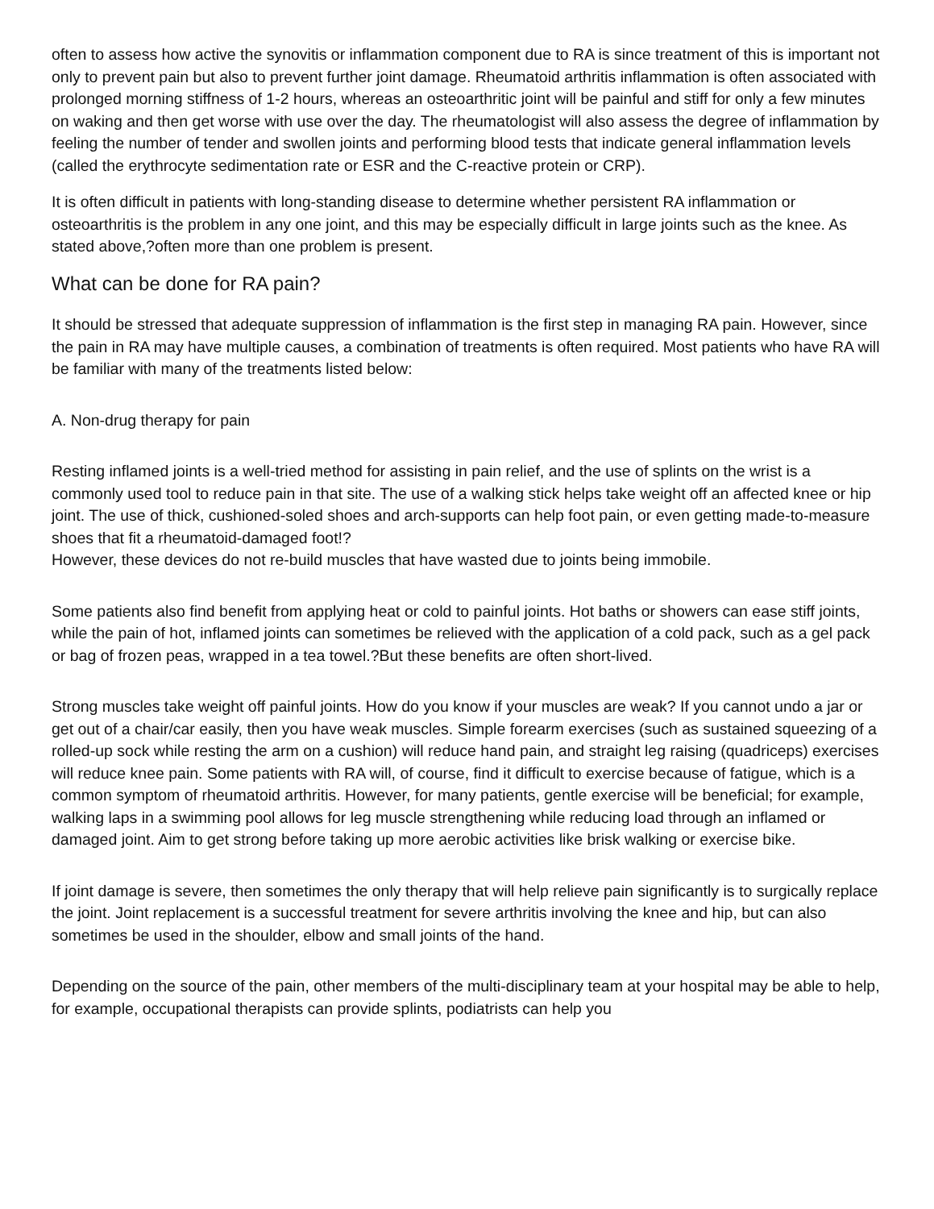often to assess how active the synovitis or inflammation component due to RA is since treatment of this is important not only to prevent pain but also to prevent further joint damage. Rheumatoid arthritis inflammation is often associated with prolonged morning stiffness of 1-2 hours, whereas an osteoarthritic joint will be painful and stiff for only a few minutes on waking and then get worse with use over the day. The rheumatologist will also assess the degree of inflammation by feeling the number of tender and swollen joints and performing blood tests that indicate general inflammation levels (called the erythrocyte sedimentation rate or ESR and the C-reactive protein or CRP).
It is often difficult in patients with long-standing disease to determine whether persistent RA inflammation or osteoarthritis is the problem in any one joint, and this may be especially difficult in large joints such as the knee. As stated above,?often more than one problem is present.
What can be done for RA pain?
It should be stressed that adequate suppression of inflammation is the first step in managing RA pain. However, since the pain in RA may have multiple causes, a combination of treatments is often required. Most patients who have RA will be familiar with many of the treatments listed below:
A. Non-drug therapy for pain
Resting inflamed joints is a well-tried method for assisting in pain relief, and the use of splints on the wrist is a commonly used tool to reduce pain in that site. The use of a walking stick helps take weight off an affected knee or hip joint. The use of thick, cushioned-soled shoes and arch-supports can help foot pain, or even getting made-to-measure shoes that fit a rheumatoid-damaged foot!?
However, these devices do not re-build muscles that have wasted due to joints being immobile.
Some patients also find benefit from applying heat or cold to painful joints. Hot baths or showers can ease stiff joints, while the pain of hot, inflamed joints can sometimes be relieved with the application of a cold pack, such as a gel pack or bag of frozen peas, wrapped in a tea towel.?But these benefits are often short-lived.
Strong muscles take weight off painful joints. How do you know if your muscles are weak? If you cannot undo a jar or get out of a chair/car easily, then you have weak muscles. Simple forearm exercises (such as sustained squeezing of a rolled-up sock while resting the arm on a cushion) will reduce hand pain, and straight leg raising (quadriceps) exercises will reduce knee pain. Some patients with RA will, of course, find it difficult to exercise because of fatigue, which is a common symptom of rheumatoid arthritis. However, for many patients, gentle exercise will be beneficial; for example, walking laps in a swimming pool allows for leg muscle strengthening while reducing load through an inflamed or damaged joint. Aim to get strong before taking up more aerobic activities like brisk walking or exercise bike.
If joint damage is severe, then sometimes the only therapy that will help relieve pain significantly is to surgically replace the joint. Joint replacement is a successful treatment for severe arthritis involving the knee and hip, but can also sometimes be used in the shoulder, elbow and small joints of the hand.
Depending on the source of the pain, other members of the multi-disciplinary team at your hospital may be able to help, for example, occupational therapists can provide splints, podiatrists can help you